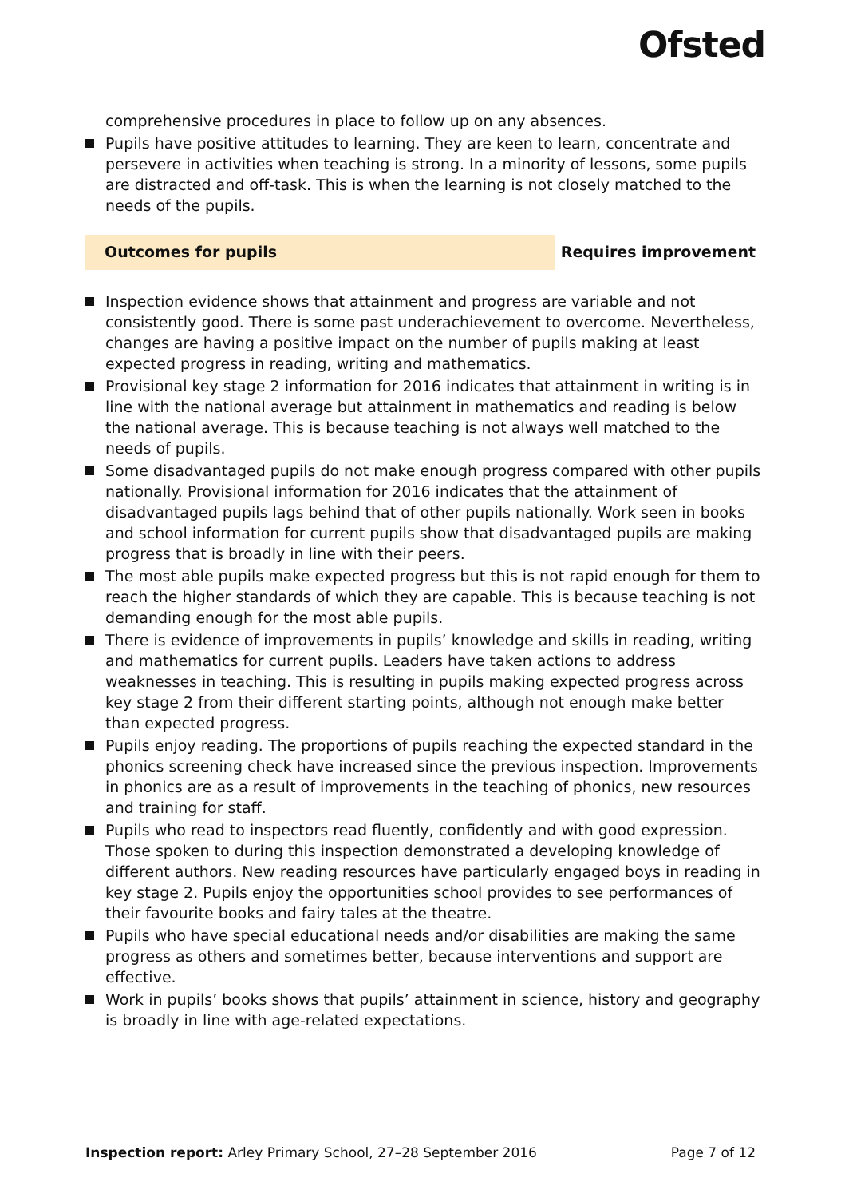Ofsted
comprehensive procedures in place to follow up on any absences.
Pupils have positive attitudes to learning. They are keen to learn, concentrate and persevere in activities when teaching is strong. In a minority of lessons, some pupils are distracted and off-task. This is when the learning is not closely matched to the needs of the pupils.
Outcomes for pupils Requires improvement
Inspection evidence shows that attainment and progress are variable and not consistently good. There is some past underachievement to overcome. Nevertheless, changes are having a positive impact on the number of pupils making at least expected progress in reading, writing and mathematics.
Provisional key stage 2 information for 2016 indicates that attainment in writing is in line with the national average but attainment in mathematics and reading is below the national average. This is because teaching is not always well matched to the needs of pupils.
Some disadvantaged pupils do not make enough progress compared with other pupils nationally. Provisional information for 2016 indicates that the attainment of disadvantaged pupils lags behind that of other pupils nationally. Work seen in books and school information for current pupils show that disadvantaged pupils are making progress that is broadly in line with their peers.
The most able pupils make expected progress but this is not rapid enough for them to reach the higher standards of which they are capable. This is because teaching is not demanding enough for the most able pupils.
There is evidence of improvements in pupils’ knowledge and skills in reading, writing and mathematics for current pupils. Leaders have taken actions to address weaknesses in teaching. This is resulting in pupils making expected progress across key stage 2 from their different starting points, although not enough make better than expected progress.
Pupils enjoy reading. The proportions of pupils reaching the expected standard in the phonics screening check have increased since the previous inspection. Improvements in phonics are as a result of improvements in the teaching of phonics, new resources and training for staff.
Pupils who read to inspectors read fluently, confidently and with good expression. Those spoken to during this inspection demonstrated a developing knowledge of different authors. New reading resources have particularly engaged boys in reading in key stage 2. Pupils enjoy the opportunities school provides to see performances of their favourite books and fairy tales at the theatre.
Pupils who have special educational needs and/or disabilities are making the same progress as others and sometimes better, because interventions and support are effective.
Work in pupils’ books shows that pupils’ attainment in science, history and geography is broadly in line with age-related expectations.
Inspection report: Arley Primary School, 27–28 September 2016
Page 7 of 12